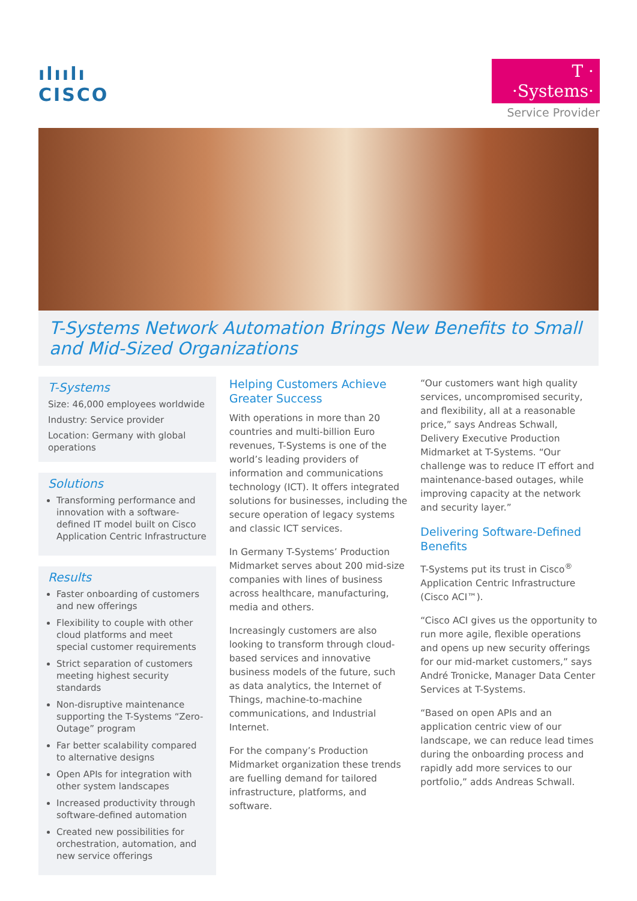ılıılı
CISCO
T · ·Systems·
Service Provider
T-Systems Network Automation Brings New Benefits to Small and Mid-Sized Organizations
T-Systems
Size: 46,000 employees worldwide
Industry: Service provider
Location: Germany with global operations
Solutions
Transforming performance and innovation with a software-defined IT model built on Cisco Application Centric Infrastructure
Results
Faster onboarding of customers and new offerings
Flexibility to couple with other cloud platforms and meet special customer requirements
Strict separation of customers meeting highest security standards
Non-disruptive maintenance supporting the T-Systems “Zero-Outage” program
Far better scalability compared to alternative designs
Open APIs for integration with other system landscapes
Increased productivity through software-defined automation
Created new possibilities for orchestration, automation, and new service offerings
Helping Customers Achieve Greater Success
With operations in more than 20 countries and multi-billion Euro revenues, T-Systems is one of the world’s leading providers of information and communications technology (ICT). It offers integrated solutions for businesses, including the secure operation of legacy systems and classic ICT services.
In Germany T-Systems’ Production Midmarket serves about 200 mid-size companies with lines of business across healthcare, manufacturing, media and others.
Increasingly customers are also looking to transform through cloud-based services and innovative business models of the future, such as data analytics, the Internet of Things, machine-to-machine communications, and Industrial Internet.
For the company’s Production Midmarket organization these trends are fuelling demand for tailored infrastructure, platforms, and software.
“Our customers want high quality services, uncompromised security, and flexibility, all at a reasonable price,” says Andreas Schwall, Delivery Executive Production Midmarket at T-Systems. “Our challenge was to reduce IT effort and maintenance-based outages, while improving capacity at the network and security layer.”
Delivering Software-Defined Benefits
T-Systems put its trust in Cisco<sup>®</sup> Application Centric Infrastructure (Cisco ACI™).
“Cisco ACI gives us the opportunity to run more agile, flexible operations and opens up new security offerings for our mid-market customers,” says André Tronicke, Manager Data Center Services at T-Systems.
“Based on open APIs and an application centric view of our landscape, we can reduce lead times during the onboarding process and rapidly add more services to our portfolio,” adds Andreas Schwall.